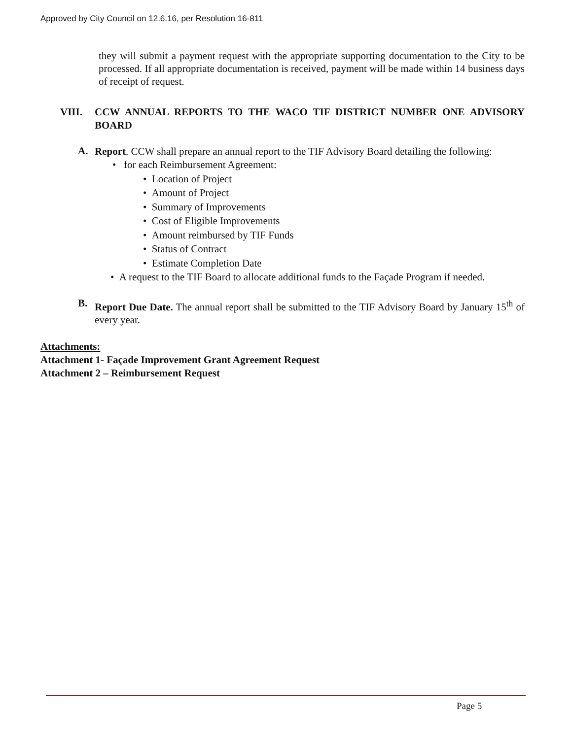Approved by City Council on 12.6.16, per Resolution 16-811
they will submit a payment request with the appropriate supporting documentation to the City to be processed. If all appropriate documentation is received, payment will be made within 14 business days of receipt of request.
VIII. CCW ANNUAL REPORTS TO THE WACO TIF DISTRICT NUMBER ONE ADVISORY BOARD
A.
Report. CCW shall prepare an annual report to the TIF Advisory Board detailing the following:
• for each Reimbursement Agreement:
• Location of Project
• Amount of Project
• Summary of Improvements
• Cost of Eligible Improvements
• Amount reimbursed by TIF Funds
• Status of Contract
• Estimate Completion Date
• A request to the TIF Board to allocate additional funds to the Façade Program if needed.
B.
Report Due Date. The annual report shall be submitted to the TIF Advisory Board by January 15<sup>th</sup> of every year.
Attachments:
Attachment 1- Façade Improvement Grant Agreement Request
Attachment 2 – Reimbursement Request
Page 5